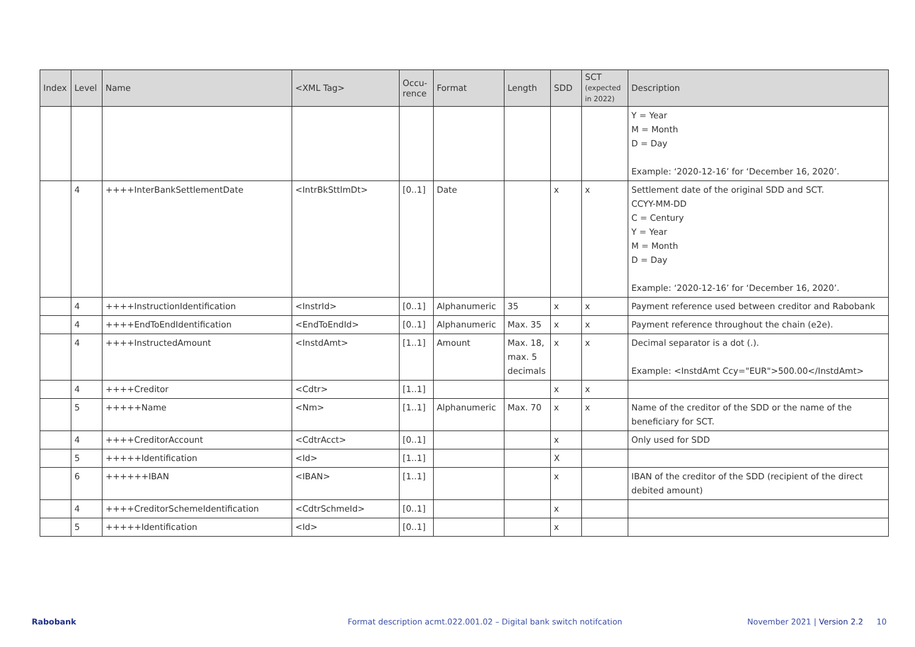| Index | Level | Name | <XML Tag> | Occu- rence | Format | Length | SDD | SCT (expected in 2022) | Description |
| --- | --- | --- | --- | --- | --- | --- | --- | --- | --- |
| | | | | | | | | | Y = Year M = Month D = Day Example: ‘2020-12-16’ for ‘December 16, 2020’. |
| | 4 | ++++InterBankSettlementDate | <IntrBkSttlmDt> | [0..1] | Date | | x | x | Settlement date of the original SDD and SCT. CCYY-MM-DD C = Century Y = Year M = Month D = Day Example: ‘2020-12-16’ for ‘December 16, 2020’. |
| | 4 | ++++InstructionIdentification | <InstrId> | [0..1] | Alphanumeric | 35 | x | x | Payment reference used between creditor and Rabobank |
| | 4 | ++++EndToEndIdentification | <EndToEndId> | [0..1] | Alphanumeric | Max. 35 | x | x | Payment reference throughout the chain (e2e). |
| | 4 | ++++InstructedAmount | <InstdAmt> | [1..1] | Amount | Max. 18, max. 5 decimals | x | x | Decimal separator is a dot (.). Example: <InstdAmt Ccy="EUR">500.00</InstdAmt> |
| | 4 | ++++Creditor | <Cdtr> | [1..1] | | | x | x | |
| | 5 | +++++Name | <Nm> | [1..1] | Alphanumeric | Max. 70 | x | x | Name of the creditor of the SDD or the name of the beneficiary for SCT. |
| | 4 | ++++CreditorAccount | <CdtrAcct> | [0..1] | | | x | | Only used for SDD |
| | 5 | +++++Identification | <Id> | [1..1] | | | X | | |
| | 6 | ++++++IBAN | <IBAN> | [1..1] | | | x | | IBAN of the creditor of the SDD (recipient of the direct debited amount) |
| | 4 | ++++CreditorSchemeIdentification | <CdtrSchmeId> | [0..1] | | | x | | |
| | 5 | +++++Identification | <Id> | [0..1] | | | x | | |
Rabobank Format description acmt.022.001.02 – Digital bank switch notifcation November 2021 | Version 2.2 10